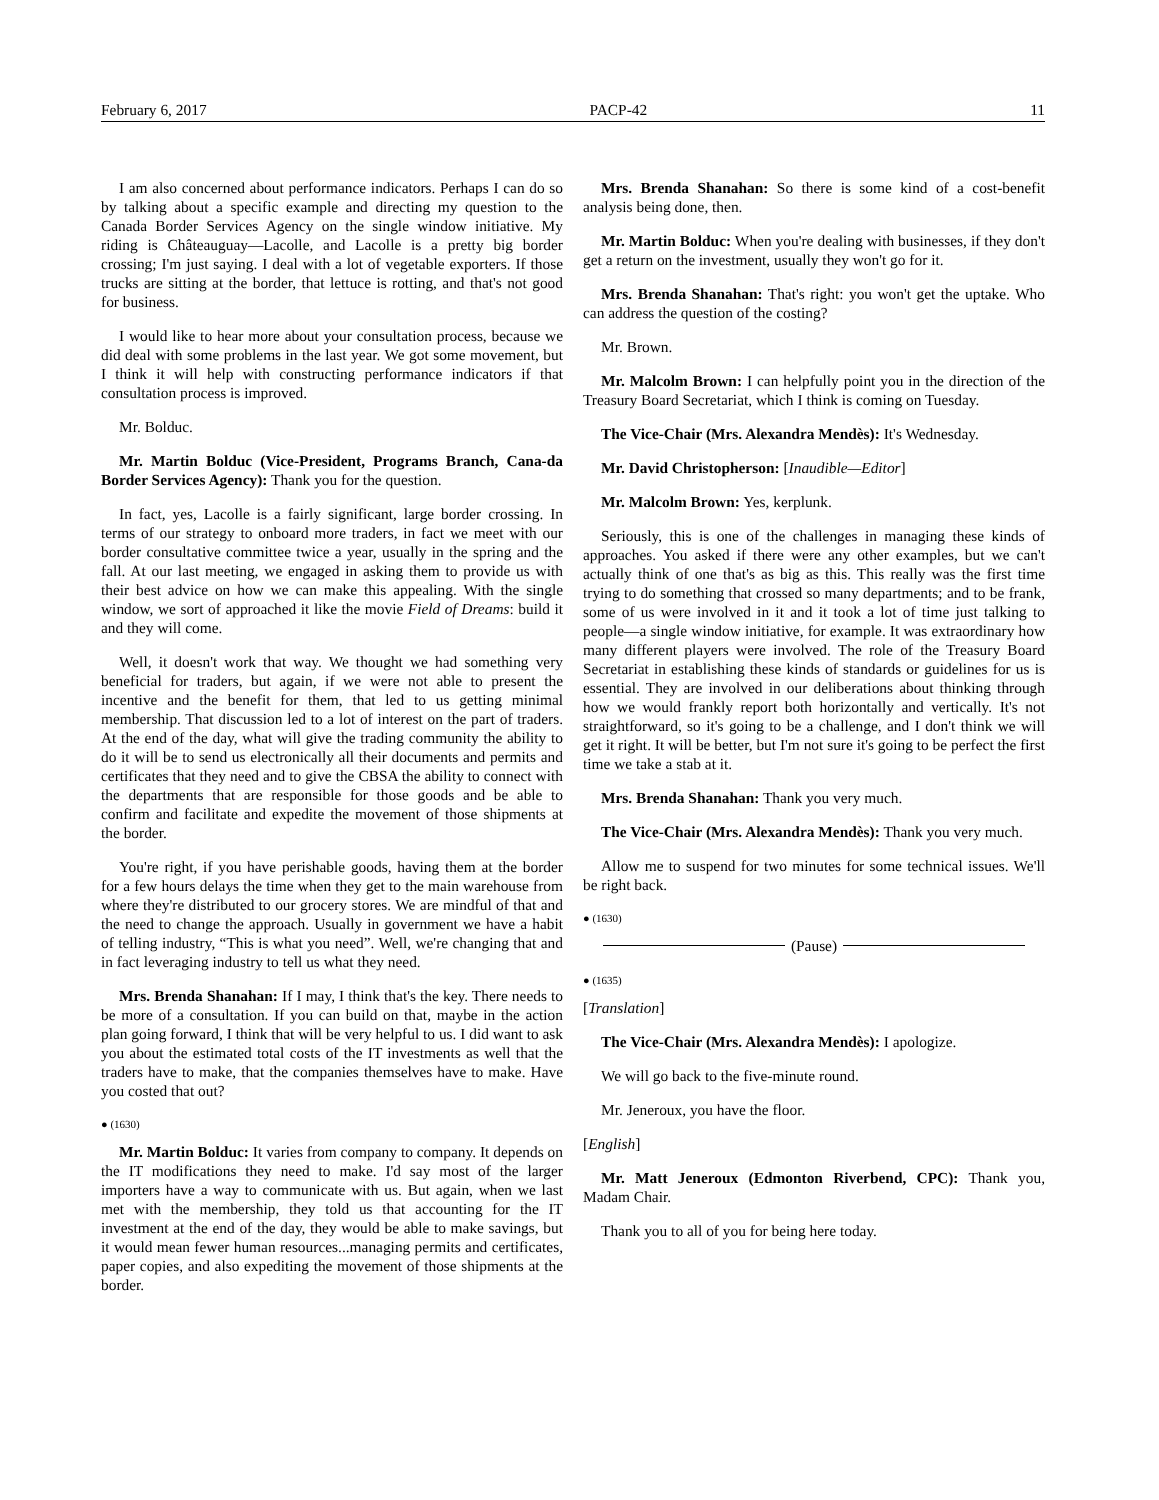February 6, 2017 PACP-42 11
I am also concerned about performance indicators. Perhaps I can do so by talking about a specific example and directing my question to the Canada Border Services Agency on the single window initiative. My riding is Châteauguay—Lacolle, and Lacolle is a pretty big border crossing; I'm just saying. I deal with a lot of vegetable exporters. If those trucks are sitting at the border, that lettuce is rotting, and that's not good for business.
I would like to hear more about your consultation process, because we did deal with some problems in the last year. We got some movement, but I think it will help with constructing performance indicators if that consultation process is improved.
Mr. Bolduc.
Mr. Martin Bolduc (Vice-President, Programs Branch, Cana-da Border Services Agency): Thank you for the question.
In fact, yes, Lacolle is a fairly significant, large border crossing. In terms of our strategy to onboard more traders, in fact we meet with our border consultative committee twice a year, usually in the spring and the fall. At our last meeting, we engaged in asking them to provide us with their best advice on how we can make this appealing. With the single window, we sort of approached it like the movie Field of Dreams: build it and they will come.
Well, it doesn't work that way. We thought we had something very beneficial for traders, but again, if we were not able to present the incentive and the benefit for them, that led to us getting minimal membership. That discussion led to a lot of interest on the part of traders. At the end of the day, what will give the trading community the ability to do it will be to send us electronically all their documents and permits and certificates that they need and to give the CBSA the ability to connect with the departments that are responsible for those goods and be able to confirm and facilitate and expedite the movement of those shipments at the border.
You're right, if you have perishable goods, having them at the border for a few hours delays the time when they get to the main warehouse from where they're distributed to our grocery stores. We are mindful of that and the need to change the approach. Usually in government we have a habit of telling industry, “This is what you need”. Well, we're changing that and in fact leveraging industry to tell us what they need.
Mrs. Brenda Shanahan: If I may, I think that's the key. There needs to be more of a consultation. If you can build on that, maybe in the action plan going forward, I think that will be very helpful to us. I did want to ask you about the estimated total costs of the IT investments as well that the traders have to make, that the companies themselves have to make. Have you costed that out?
● (1630)
Mr. Martin Bolduc: It varies from company to company. It depends on the IT modifications they need to make. I'd say most of the larger importers have a way to communicate with us. But again, when we last met with the membership, they told us that accounting for the IT investment at the end of the day, they would be able to make savings, but it would mean fewer human resources...managing permits and certificates, paper copies, and also expediting the movement of those shipments at the border.
Mrs. Brenda Shanahan: So there is some kind of a cost-benefit analysis being done, then.
Mr. Martin Bolduc: When you're dealing with businesses, if they don't get a return on the investment, usually they won't go for it.
Mrs. Brenda Shanahan: That's right: you won't get the uptake. Who can address the question of the costing?
Mr. Brown.
Mr. Malcolm Brown: I can helpfully point you in the direction of the Treasury Board Secretariat, which I think is coming on Tuesday.
The Vice-Chair (Mrs. Alexandra Mendès): It's Wednesday.
Mr. David Christopherson: [Inaudible—Editor]
Mr. Malcolm Brown: Yes, kerplunk.
Seriously, this is one of the challenges in managing these kinds of approaches. You asked if there were any other examples, but we can't actually think of one that's as big as this. This really was the first time trying to do something that crossed so many departments; and to be frank, some of us were involved in it and it took a lot of time just talking to people—a single window initiative, for example. It was extraordinary how many different players were involved. The role of the Treasury Board Secretariat in establishing these kinds of standards or guidelines for us is essential. They are involved in our deliberations about thinking through how we would frankly report both horizontally and vertically. It's not straightforward, so it's going to be a challenge, and I don't think we will get it right. It will be better, but I'm not sure it's going to be perfect the first time we take a stab at it.
Mrs. Brenda Shanahan: Thank you very much.
The Vice-Chair (Mrs. Alexandra Mendès): Thank you very much.
Allow me to suspend for two minutes for some technical issues. We'll be right back.
● (1630)
(Pause)
● (1635)
[Translation]
The Vice-Chair (Mrs. Alexandra Mendès): I apologize.
We will go back to the five-minute round.
Mr. Jeneroux, you have the floor.
[English]
Mr. Matt Jeneroux (Edmonton Riverbend, CPC): Thank you, Madam Chair.
Thank you to all of you for being here today.